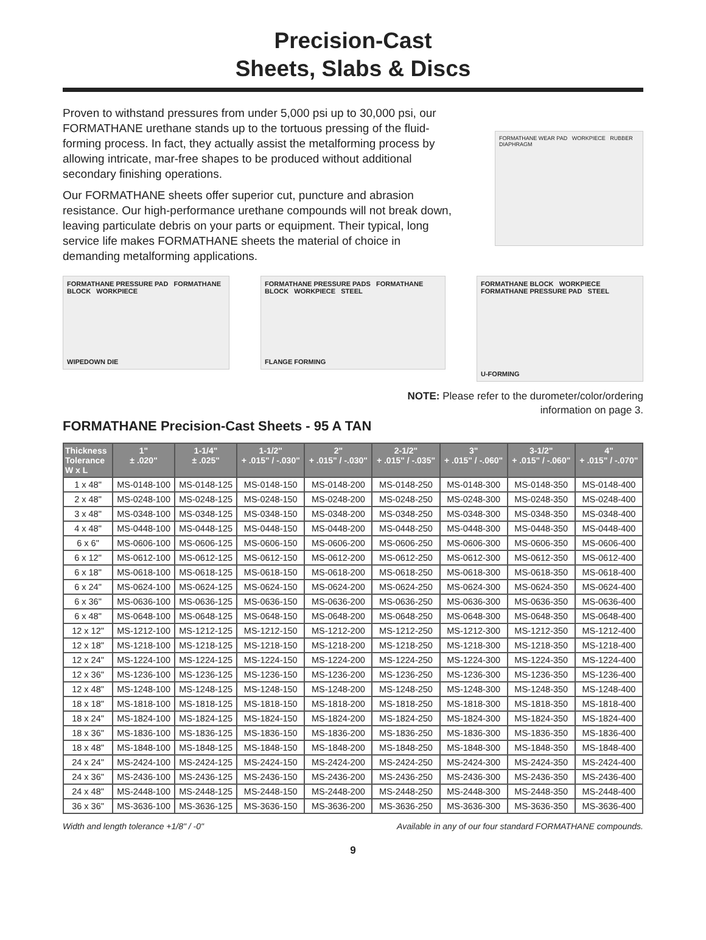Precision-Cast
Sheets, Slabs & Discs
Proven to withstand pressures from under 5,000 psi up to 30,000 psi, our FORMATHANE urethane stands up to the tortuous pressing of the fluid-forming process. In fact, they actually assist the metalforming process by allowing intricate, mar-free shapes to be produced without additional secondary finishing operations.
Our FORMATHANE sheets offer superior cut, puncture and abrasion resistance. Our high-performance urethane compounds will not break down, leaving particulate debris on your parts or equipment. Their typical, long service life makes FORMATHANE sheets the material of choice in demanding metalforming applications.
FORMATHANE WEAR PAD WORKPIECE RUBBER DIAPHRAGM
FORMATHANE PRESSURE PAD FORMATHANE BLOCK WORKPIECE
WIPEDOWN DIE
FORMATHANE PRESSURE PADS FORMATHANE BLOCK WORKPIECE STEEL
FLANGE FORMING
FORMATHANE BLOCK WORKPIECE FORMATHANE PRESSURE PAD STEEL
U-FORMING
NOTE: Please refer to the durometer/color/ordering
information on page 3.
FORMATHANE Precision-Cast Sheets - 95 A TAN
| Thickness Tolerance W x L | 1" ± .020" | 1-1/4" ± .025" | 1-1/2" + .015" / -.030" | 2" + .015" / -.030" | 2-1/2" + .015" / -.035" | 3" + .015" / -.060" | 3-1/2" + .015" / -.060" | 4" + .015" / -.070" |
| --- | --- | --- | --- | --- | --- | --- | --- | --- |
| 1 x 48" | MS-0148-100 | MS-0148-125 | MS-0148-150 | MS-0148-200 | MS-0148-250 | MS-0148-300 | MS-0148-350 | MS-0148-400 |
| 2 x 48" | MS-0248-100 | MS-0248-125 | MS-0248-150 | MS-0248-200 | MS-0248-250 | MS-0248-300 | MS-0248-350 | MS-0248-400 |
| 3 x 48" | MS-0348-100 | MS-0348-125 | MS-0348-150 | MS-0348-200 | MS-0348-250 | MS-0348-300 | MS-0348-350 | MS-0348-400 |
| 4 x 48" | MS-0448-100 | MS-0448-125 | MS-0448-150 | MS-0448-200 | MS-0448-250 | MS-0448-300 | MS-0448-350 | MS-0448-400 |
| 6 x 6" | MS-0606-100 | MS-0606-125 | MS-0606-150 | MS-0606-200 | MS-0606-250 | MS-0606-300 | MS-0606-350 | MS-0606-400 |
| 6 x 12" | MS-0612-100 | MS-0612-125 | MS-0612-150 | MS-0612-200 | MS-0612-250 | MS-0612-300 | MS-0612-350 | MS-0612-400 |
| 6 x 18" | MS-0618-100 | MS-0618-125 | MS-0618-150 | MS-0618-200 | MS-0618-250 | MS-0618-300 | MS-0618-350 | MS-0618-400 |
| 6 x 24" | MS-0624-100 | MS-0624-125 | MS-0624-150 | MS-0624-200 | MS-0624-250 | MS-0624-300 | MS-0624-350 | MS-0624-400 |
| 6 x 36" | MS-0636-100 | MS-0636-125 | MS-0636-150 | MS-0636-200 | MS-0636-250 | MS-0636-300 | MS-0636-350 | MS-0636-400 |
| 6 x 48" | MS-0648-100 | MS-0648-125 | MS-0648-150 | MS-0648-200 | MS-0648-250 | MS-0648-300 | MS-0648-350 | MS-0648-400 |
| 12 x 12" | MS-1212-100 | MS-1212-125 | MS-1212-150 | MS-1212-200 | MS-1212-250 | MS-1212-300 | MS-1212-350 | MS-1212-400 |
| 12 x 18" | MS-1218-100 | MS-1218-125 | MS-1218-150 | MS-1218-200 | MS-1218-250 | MS-1218-300 | MS-1218-350 | MS-1218-400 |
| 12 x 24" | MS-1224-100 | MS-1224-125 | MS-1224-150 | MS-1224-200 | MS-1224-250 | MS-1224-300 | MS-1224-350 | MS-1224-400 |
| 12 x 36" | MS-1236-100 | MS-1236-125 | MS-1236-150 | MS-1236-200 | MS-1236-250 | MS-1236-300 | MS-1236-350 | MS-1236-400 |
| 12 x 48" | MS-1248-100 | MS-1248-125 | MS-1248-150 | MS-1248-200 | MS-1248-250 | MS-1248-300 | MS-1248-350 | MS-1248-400 |
| 18 x 18" | MS-1818-100 | MS-1818-125 | MS-1818-150 | MS-1818-200 | MS-1818-250 | MS-1818-300 | MS-1818-350 | MS-1818-400 |
| 18 x 24" | MS-1824-100 | MS-1824-125 | MS-1824-150 | MS-1824-200 | MS-1824-250 | MS-1824-300 | MS-1824-350 | MS-1824-400 |
| 18 x 36" | MS-1836-100 | MS-1836-125 | MS-1836-150 | MS-1836-200 | MS-1836-250 | MS-1836-300 | MS-1836-350 | MS-1836-400 |
| 18 x 48" | MS-1848-100 | MS-1848-125 | MS-1848-150 | MS-1848-200 | MS-1848-250 | MS-1848-300 | MS-1848-350 | MS-1848-400 |
| 24 x 24" | MS-2424-100 | MS-2424-125 | MS-2424-150 | MS-2424-200 | MS-2424-250 | MS-2424-300 | MS-2424-350 | MS-2424-400 |
| 24 x 36" | MS-2436-100 | MS-2436-125 | MS-2436-150 | MS-2436-200 | MS-2436-250 | MS-2436-300 | MS-2436-350 | MS-2436-400 |
| 24 x 48" | MS-2448-100 | MS-2448-125 | MS-2448-150 | MS-2448-200 | MS-2448-250 | MS-2448-300 | MS-2448-350 | MS-2448-400 |
| 36 x 36" | MS-3636-100 | MS-3636-125 | MS-3636-150 | MS-3636-200 | MS-3636-250 | MS-3636-300 | MS-3636-350 | MS-3636-400 |
Width and length tolerance +1/8" / -0" Available in any of our four standard FORMATHANE compounds.
9